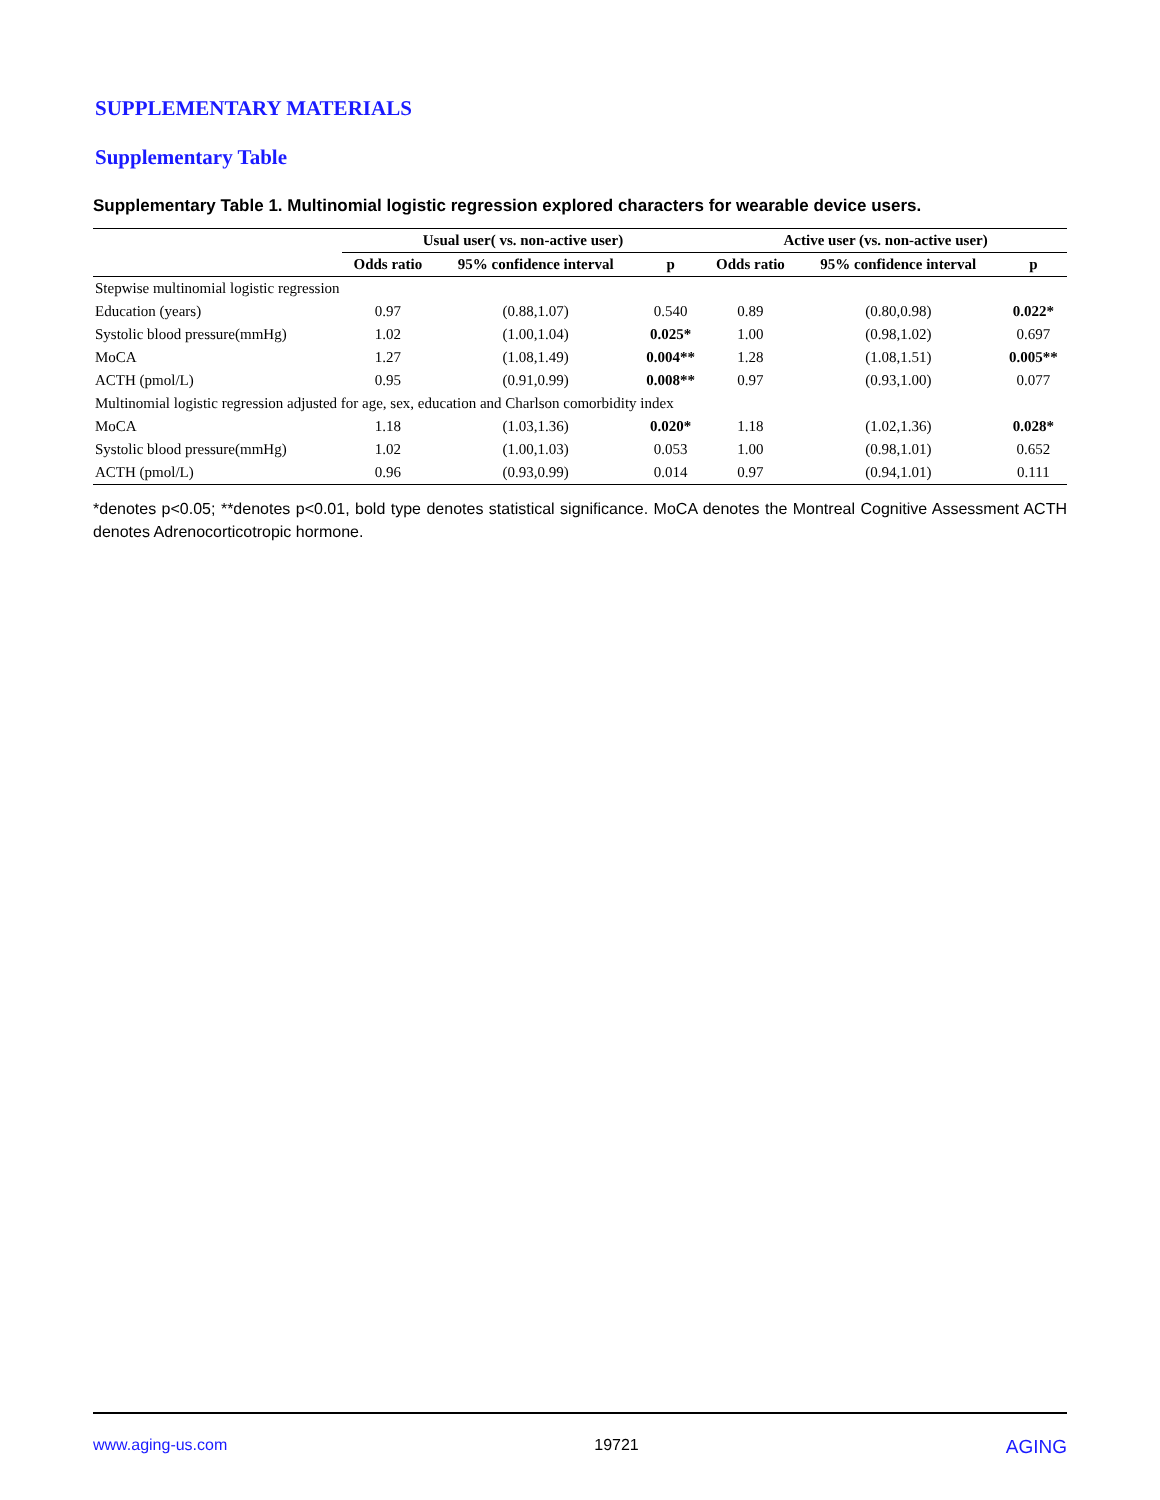SUPPLEMENTARY MATERIALS
Supplementary Table
Supplementary Table 1. Multinomial logistic regression explored characters for wearable device users.
| | Usual user( vs. non-active user) | | | Active user (vs. non-active user) | | |
| --- | --- | --- | --- | --- | --- | --- |
| | Odds ratio | 95% confidence interval | p | Odds ratio | 95% confidence interval | p |
| Stepwise multinomial logistic regression | | | | | | |
| Education (years) | 0.97 | (0.88,1.07) | 0.540 | 0.89 | (0.80,0.98) | 0.022* |
| Systolic blood pressure(mmHg) | 1.02 | (1.00,1.04) | 0.025* | 1.00 | (0.98,1.02) | 0.697 |
| MoCA | 1.27 | (1.08,1.49) | 0.004** | 1.28 | (1.08,1.51) | 0.005** |
| ACTH (pmol/L) | 0.95 | (0.91,0.99) | 0.008** | 0.97 | (0.93,1.00) | 0.077 |
| Multinomial logistic regression adjusted for age, sex, education and Charlson comorbidity index | | | | | | |
| MoCA | 1.18 | (1.03,1.36) | 0.020* | 1.18 | (1.02,1.36) | 0.028* |
| Systolic blood pressure(mmHg) | 1.02 | (1.00,1.03) | 0.053 | 1.00 | (0.98,1.01) | 0.652 |
| ACTH (pmol/L) | 0.96 | (0.93,0.99) | 0.014 | 0.97 | (0.94,1.01) | 0.111 |
*denotes p<0.05; **denotes p<0.01, bold type denotes statistical significance. MoCA denotes the Montreal Cognitive Assessment ACTH denotes Adrenocorticotropic hormone.
www.aging-us.com 19721 AGING